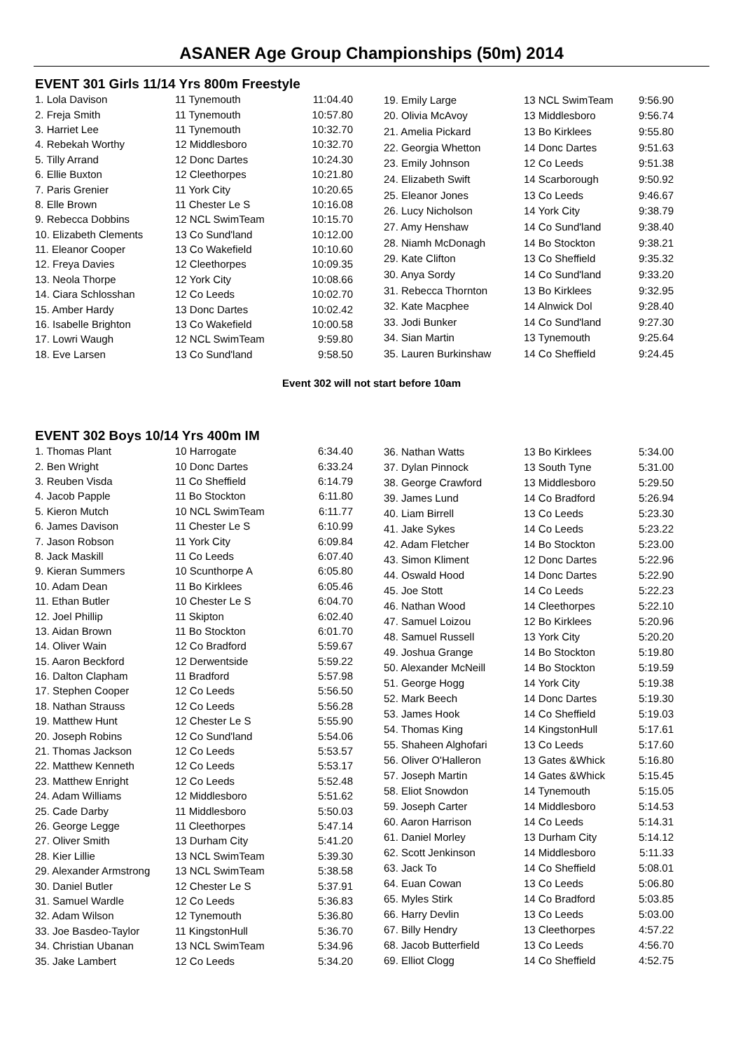ASANER Age Group Championships (50m) 2014
EVENT 301 Girls 11/14 Yrs 800m Freestyle
| 1. Lola Davison | 11 Tynemouth | 11:04.40 |
| 2. Freja Smith | 11 Tynemouth | 10:57.80 |
| 3. Harriet Lee | 11 Tynemouth | 10:32.70 |
| 4. Rebekah Worthy | 12 Middlesboro | 10:32.70 |
| 5. Tilly Arrand | 12 Donc Dartes | 10:24.30 |
| 6. Ellie Buxton | 12 Cleethorpes | 10:21.80 |
| 7. Paris Grenier | 11 York City | 10:20.65 |
| 8. Elle Brown | 11 Chester Le S | 10:16.08 |
| 9. Rebecca Dobbins | 12 NCL SwimTeam | 10:15.70 |
| 10. Elizabeth Clements | 13 Co Sund'land | 10:12.00 |
| 11. Eleanor Cooper | 13 Co Wakefield | 10:10.60 |
| 12. Freya Davies | 12 Cleethorpes | 10:09.35 |
| 13. Neola Thorpe | 12 York City | 10:08.66 |
| 14. Ciara Schlosshan | 12 Co Leeds | 10:02.70 |
| 15. Amber Hardy | 13 Donc Dartes | 10:02.42 |
| 16. Isabelle Brighton | 13 Co Wakefield | 10:00.58 |
| 17. Lowri Waugh | 12 NCL SwimTeam | 9:59.80 |
| 18. Eve Larsen | 13 Co Sund'land | 9:58.50 |
| 19. Emily Large | 13 NCL SwimTeam | 9:56.90 |
| 20. Olivia McAvoy | 13 Middlesboro | 9:56.74 |
| 21. Amelia Pickard | 13 Bo Kirklees | 9:55.80 |
| 22. Georgia Whetton | 14 Donc Dartes | 9:51.63 |
| 23. Emily Johnson | 12 Co Leeds | 9:51.38 |
| 24. Elizabeth Swift | 14 Scarborough | 9:50.92 |
| 25. Eleanor Jones | 13 Co Leeds | 9:46.67 |
| 26. Lucy Nicholson | 14 York City | 9:38.79 |
| 27. Amy Henshaw | 14 Co Sund'land | 9:38.40 |
| 28. Niamh McDonagh | 14 Bo Stockton | 9:38.21 |
| 29. Kate Clifton | 13 Co Sheffield | 9:35.32 |
| 30. Anya Sordy | 14 Co Sund'land | 9:33.20 |
| 31. Rebecca Thornton | 13 Bo Kirklees | 9:32.95 |
| 32. Kate Macphee | 14 Alnwick Dol | 9:28.40 |
| 33. Jodi Bunker | 14 Co Sund'land | 9:27.30 |
| 34. Sian Martin | 13 Tynemouth | 9:25.64 |
| 35. Lauren Burkinshaw | 14 Co Sheffield | 9:24.45 |
Event 302 will not start before 10am
EVENT 302 Boys 10/14 Yrs 400m IM
| 1. Thomas Plant | 10 Harrogate | 6:34.40 |
| 2. Ben Wright | 10 Donc Dartes | 6:33.24 |
| 3. Reuben Visda | 11 Co Sheffield | 6:14.79 |
| 4. Jacob Papple | 11 Bo Stockton | 6:11.80 |
| 5. Kieron Mutch | 10 NCL SwimTeam | 6:11.77 |
| 6. James Davison | 11 Chester Le S | 6:10.99 |
| 7. Jason Robson | 11 York City | 6:09.84 |
| 8. Jack Maskill | 11 Co Leeds | 6:07.40 |
| 9. Kieran Summers | 10 Scunthorpe A | 6:05.80 |
| 10. Adam Dean | 11 Bo Kirklees | 6:05.46 |
| 11. Ethan Butler | 10 Chester Le S | 6:04.70 |
| 12. Joel Phillip | 11 Skipton | 6:02.40 |
| 13. Aidan Brown | 11 Bo Stockton | 6:01.70 |
| 14. Oliver Wain | 12 Co Bradford | 5:59.67 |
| 15. Aaron Beckford | 12 Derwentside | 5:59.22 |
| 16. Dalton Clapham | 11 Bradford | 5:57.98 |
| 17. Stephen Cooper | 12 Co Leeds | 5:56.50 |
| 18. Nathan Strauss | 12 Co Leeds | 5:56.28 |
| 19. Matthew Hunt | 12 Chester Le S | 5:55.90 |
| 20. Joseph Robins | 12 Co Sund'land | 5:54.06 |
| 21. Thomas Jackson | 12 Co Leeds | 5:53.57 |
| 22. Matthew Kenneth | 12 Co Leeds | 5:53.17 |
| 23. Matthew Enright | 12 Co Leeds | 5:52.48 |
| 24. Adam Williams | 12 Middlesboro | 5:51.62 |
| 25. Cade Darby | 11 Middlesboro | 5:50.03 |
| 26. George Legge | 11 Cleethorpes | 5:47.14 |
| 27. Oliver Smith | 13 Durham City | 5:41.20 |
| 28. Kier Lillie | 13 NCL SwimTeam | 5:39.30 |
| 29. Alexander Armstrong | 13 NCL SwimTeam | 5:38.58 |
| 30. Daniel Butler | 12 Chester Le S | 5:37.91 |
| 31. Samuel Wardle | 12 Co Leeds | 5:36.83 |
| 32. Adam Wilson | 12 Tynemouth | 5:36.80 |
| 33. Joe Basdeo-Taylor | 11 KingstonHull | 5:36.70 |
| 34. Christian Ubanan | 13 NCL SwimTeam | 5:34.96 |
| 35. Jake Lambert | 12 Co Leeds | 5:34.20 |
| 36. Nathan Watts | 13 Bo Kirklees | 5:34.00 |
| 37. Dylan Pinnock | 13 South Tyne | 5:31.00 |
| 38. George Crawford | 13 Middlesboro | 5:29.50 |
| 39. James Lund | 14 Co Bradford | 5:26.94 |
| 40. Liam Birrell | 13 Co Leeds | 5:23.30 |
| 41. Jake Sykes | 14 Co Leeds | 5:23.22 |
| 42. Adam Fletcher | 14 Bo Stockton | 5:23.00 |
| 43. Simon Kliment | 12 Donc Dartes | 5:22.96 |
| 44. Oswald Hood | 14 Donc Dartes | 5:22.90 |
| 45. Joe Stott | 14 Co Leeds | 5:22.23 |
| 46. Nathan Wood | 14 Cleethorpes | 5:22.10 |
| 47. Samuel Loizou | 12 Bo Kirklees | 5:20.96 |
| 48. Samuel Russell | 13 York City | 5:20.20 |
| 49. Joshua Grange | 14 Bo Stockton | 5:19.80 |
| 50. Alexander McNeill | 14 Bo Stockton | 5:19.59 |
| 51. George Hogg | 14 York City | 5:19.38 |
| 52. Mark Beech | 14 Donc Dartes | 5:19.30 |
| 53. James Hook | 14 Co Sheffield | 5:19.03 |
| 54. Thomas King | 14 KingstonHull | 5:17.61 |
| 55. Shaheen Alghofari | 13 Co Leeds | 5:17.60 |
| 56. Oliver O'Halleron | 13 Gates &Whick | 5:16.80 |
| 57. Joseph Martin | 14 Gates &Whick | 5:15.45 |
| 58. Eliot Snowdon | 14 Tynemouth | 5:15.05 |
| 59. Joseph Carter | 14 Middlesboro | 5:14.53 |
| 60. Aaron Harrison | 14 Co Leeds | 5:14.31 |
| 61. Daniel Morley | 13 Durham City | 5:14.12 |
| 62. Scott Jenkinson | 14 Middlesboro | 5:11.33 |
| 63. Jack To | 14 Co Sheffield | 5:08.01 |
| 64. Euan Cowan | 13 Co Leeds | 5:06.80 |
| 65. Myles Stirk | 14 Co Bradford | 5:03.85 |
| 66. Harry Devlin | 13 Co Leeds | 5:03.00 |
| 67. Billy Hendry | 13 Cleethorpes | 4:57.22 |
| 68. Jacob Butterfield | 13 Co Leeds | 4:56.70 |
| 69. Elliot Clogg | 14 Co Sheffield | 4:52.75 |